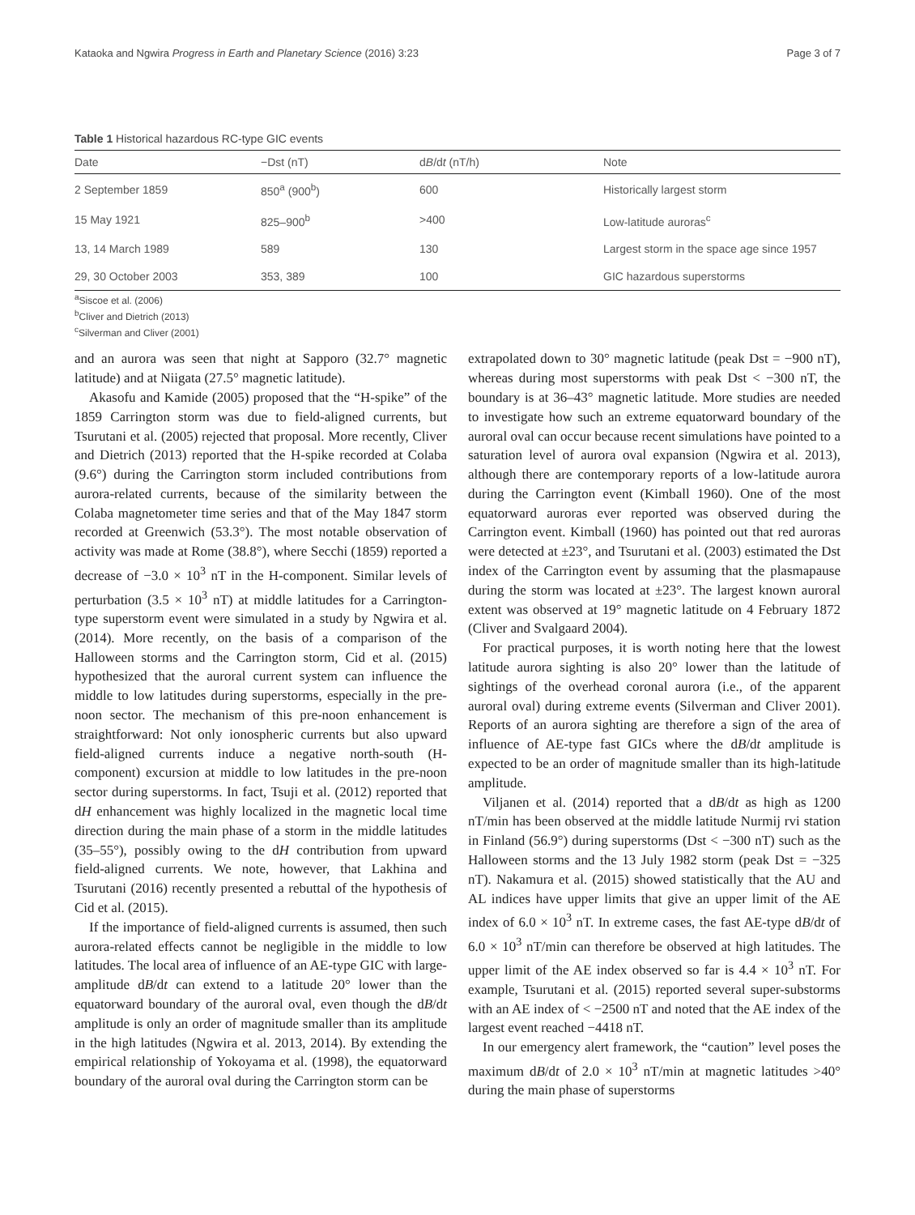Kataoka and Ngwira Progress in Earth and Planetary Science (2016) 3:23 Page 3 of 7
Table 1 Historical hazardous RC-type GIC events
| Date | −Dst (nT) | d B /d t (nT/h) | Note |
| --- | --- | --- | --- |
| 2 September 1859 | 850<sup>a</sup> (900<sup>b</sup>) | 600 | Historically largest storm |
| 15 May 1921 | 825–900<sup>b</sup> | >400 | Low-latitude auroras<sup>c</sup> |
| 13, 14 March 1989 | 589 | 130 | Largest storm in the space age since 1957 |
| 29, 30 October 2003 | 353, 389 | 100 | GIC hazardous superstorms |
<sup>a</sup> Siscoe et al. (2006)
<sup>b</sup> Cliver and Dietrich (2013)
<sup>c</sup> Silverman and Cliver (2001)
and an aurora was seen that night at Sapporo (32.7° magnetic latitude) and at Niigata (27.5° magnetic latitude).
Akasofu and Kamide (2005) proposed that the “H-spike” of the 1859 Carrington storm was due to field-aligned currents, but Tsurutani et al. (2005) rejected that proposal. More recently, Cliver and Dietrich (2013) reported that the H-spike recorded at Colaba (9.6°) during the Carrington storm included contributions from aurora-related currents, because of the similarity between the Colaba magnetometer time series and that of the May 1847 storm recorded at Greenwich (53.3°). The most notable observation of activity was made at Rome (38.8°), where Secchi (1859) reported a decrease of −3.0 × 10<sup>3</sup> nT in the H-component. Similar levels of perturbation (3.5 × 10<sup>3</sup> nT) at middle latitudes for a Carrington-type superstorm event were simulated in a study by Ngwira et al. (2014). More recently, on the basis of a comparison of the Halloween storms and the Carrington storm, Cid et al. (2015) hypothesized that the auroral current system can influence the middle to low latitudes during superstorms, especially in the pre-noon sector. The mechanism of this pre-noon enhancement is straightforward: Not only ionospheric currents but also upward field-aligned currents induce a negative north-south (H-component) excursion at middle to low latitudes in the pre-noon sector during superstorms. In fact, Tsuji et al. (2012) reported that dH enhancement was highly localized in the magnetic local time direction during the main phase of a storm in the middle latitudes (35–55°), possibly owing to the dH contribution from upward field-aligned currents. We note, however, that Lakhina and Tsurutani (2016) recently presented a rebuttal of the hypothesis of Cid et al. (2015).
If the importance of field-aligned currents is assumed, then such aurora-related effects cannot be negligible in the middle to low latitudes. The local area of influence of an AE-type GIC with large-amplitude dB/dt can extend to a latitude 20° lower than the equatorward boundary of the auroral oval, even though the dB/dt amplitude is only an order of magnitude smaller than its amplitude in the high latitudes (Ngwira et al. 2013, 2014). By extending the empirical relationship of Yokoyama et al. (1998), the equatorward boundary of the auroral oval during the Carrington storm can be
extrapolated down to 30° magnetic latitude (peak Dst = −900 nT), whereas during most superstorms with peak Dst < −300 nT, the boundary is at 36–43° magnetic latitude. More studies are needed to investigate how such an extreme equatorward boundary of the auroral oval can occur because recent simulations have pointed to a saturation level of aurora oval expansion (Ngwira et al. 2013), although there are contemporary reports of a low-latitude aurora during the Carrington event (Kimball 1960). One of the most equatorward auroras ever reported was observed during the Carrington event. Kimball (1960) has pointed out that red auroras were detected at ±23°, and Tsurutani et al. (2003) estimated the Dst index of the Carrington event by assuming that the plasmapause during the storm was located at ±23°. The largest known auroral extent was observed at 19° magnetic latitude on 4 February 1872 (Cliver and Svalgaard 2004).
For practical purposes, it is worth noting here that the lowest latitude aurora sighting is also 20° lower than the latitude of sightings of the overhead coronal aurora (i.e., of the apparent auroral oval) during extreme events (Silverman and Cliver 2001). Reports of an aurora sighting are therefore a sign of the area of influence of AE-type fast GICs where the dB/dt amplitude is expected to be an order of magnitude smaller than its high-latitude amplitude.
Viljanen et al. (2014) reported that a dB/dt as high as 1200 nT/min has been observed at the middle latitude Nurmij rvi station in Finland (56.9°) during superstorms (Dst < −300 nT) such as the Halloween storms and the 13 July 1982 storm (peak Dst = −325 nT). Nakamura et al. (2015) showed statistically that the AU and AL indices have upper limits that give an upper limit of the AE index of 6.0 × 10<sup>3</sup> nT. In extreme cases, the fast AE-type dB/dt of 6.0 × 10<sup>3</sup> nT/min can therefore be observed at high latitudes. The upper limit of the AE index observed so far is 4.4 × 10<sup>3</sup> nT. For example, Tsurutani et al. (2015) reported several super-substorms with an AE index of < −2500 nT and noted that the AE index of the largest event reached −4418 nT.
In our emergency alert framework, the “caution” level poses the maximum dB/dt of 2.0 × 10<sup>3</sup> nT/min at magnetic latitudes >40° during the main phase of superstorms